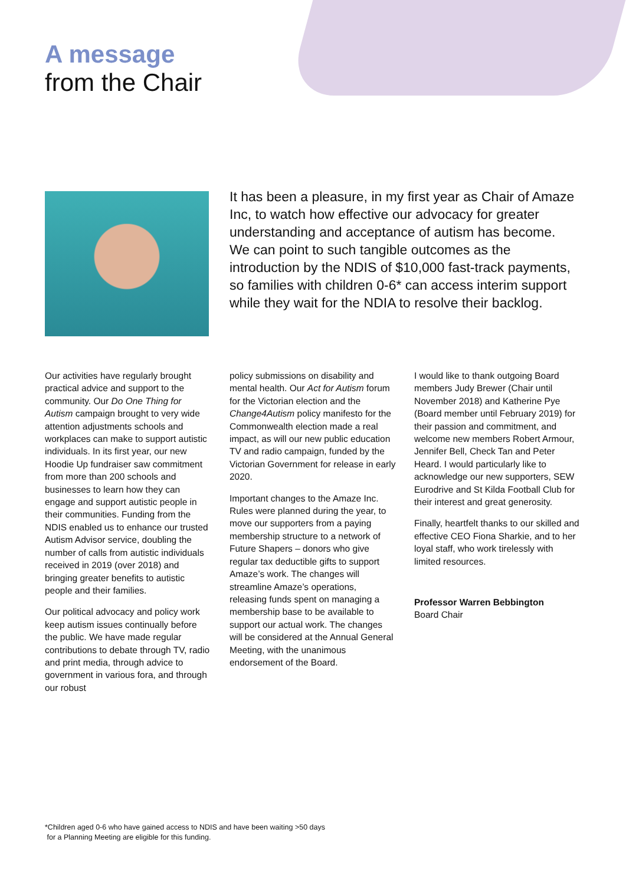A message
from the Chair
It has been a pleasure, in my first year as Chair of Amaze Inc, to watch how effective our advocacy for greater understanding and acceptance of autism has become. We can point to such tangible outcomes as the introduction by the NDIS of $10,000 fast-track payments, so families with children 0-6* can access interim support while they wait for the NDIA to resolve their backlog.
Our activities have regularly brought practical advice and support to the community. Our Do One Thing for Autism campaign brought to very wide attention adjustments schools and workplaces can make to support autistic individuals. In its first year, our new Hoodie Up fundraiser saw commitment from more than 200 schools and businesses to learn how they can engage and support autistic people in their communities. Funding from the NDIS enabled us to enhance our trusted Autism Advisor service, doubling the number of calls from autistic individuals received in 2019 (over 2018) and bringing greater benefits to autistic people and their families.
Our political advocacy and policy work keep autism issues continually before the public. We have made regular contributions to debate through TV, radio and print media, through advice to government in various fora, and through our robust
policy submissions on disability and mental health. Our Act for Autism forum for the Victorian election and the Change4Autism policy manifesto for the Commonwealth election made a real impact, as will our new public education TV and radio campaign, funded by the Victorian Government for release in early 2020.
Important changes to the Amaze Inc. Rules were planned during the year, to move our supporters from a paying membership structure to a network of Future Shapers – donors who give regular tax deductible gifts to support Amaze’s work. The changes will streamline Amaze’s operations, releasing funds spent on managing a membership base to be available to support our actual work. The changes will be considered at the Annual General Meeting, with the unanimous endorsement of the Board.
I would like to thank outgoing Board members Judy Brewer (Chair until November 2018) and Katherine Pye (Board member until February 2019) for their passion and commitment, and welcome new members Robert Armour, Jennifer Bell, Check Tan and Peter Heard. I would particularly like to acknowledge our new supporters, SEW Eurodrive and St Kilda Football Club for their interest and great generosity.
Finally, heartfelt thanks to our skilled and effective CEO Fiona Sharkie, and to her loyal staff, who work tirelessly with limited resources.
Professor Warren Bebbington
Board Chair
*Children aged 0-6 who have gained access to NDIS and have been waiting >50 days
for a Planning Meeting are eligible for this funding.